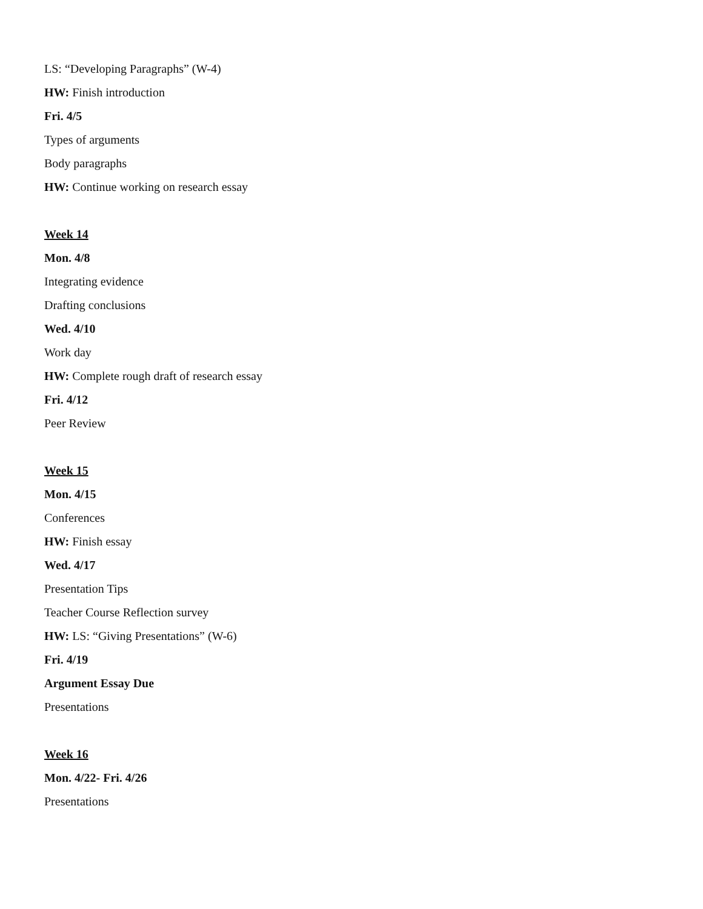LS: “Developing Paragraphs” (W-4)
HW: Finish introduction
Fri. 4/5
Types of arguments
Body paragraphs
HW: Continue working on research essay
Week 14
Mon. 4/8
Integrating evidence
Drafting conclusions
Wed. 4/10
Work day
HW: Complete rough draft of research essay
Fri. 4/12
Peer Review
Week 15
Mon. 4/15
Conferences
HW: Finish essay
Wed. 4/17
Presentation Tips
Teacher Course Reflection survey
HW: LS: “Giving Presentations” (W-6)
Fri. 4/19
Argument Essay Due
Presentations
Week 16
Mon. 4/22- Fri. 4/26
Presentations